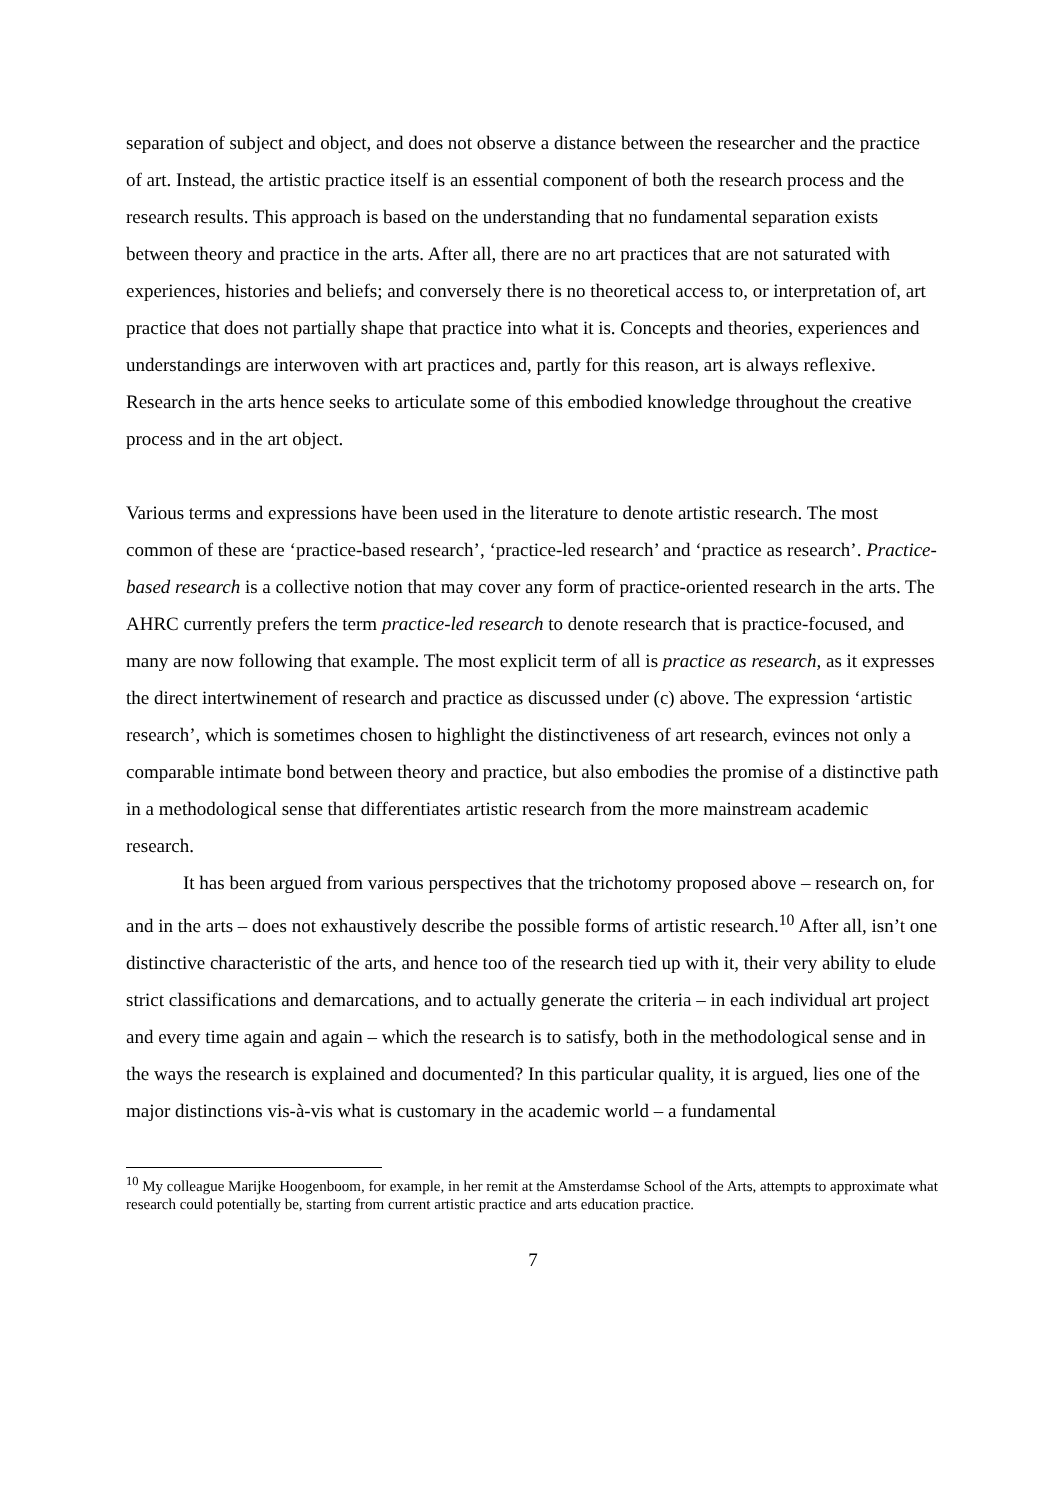separation of subject and object, and does not observe a distance between the researcher and the practice of art. Instead, the artistic practice itself is an essential component of both the research process and the research results. This approach is based on the understanding that no fundamental separation exists between theory and practice in the arts. After all, there are no art practices that are not saturated with experiences, histories and beliefs; and conversely there is no theoretical access to, or interpretation of, art practice that does not partially shape that practice into what it is. Concepts and theories, experiences and understandings are interwoven with art practices and, partly for this reason, art is always reflexive. Research in the arts hence seeks to articulate some of this embodied knowledge throughout the creative process and in the art object.
Various terms and expressions have been used in the literature to denote artistic research. The most common of these are ‘practice-based research’, ‘practice-led research’ and ‘practice as research’. Practice-based research is a collective notion that may cover any form of practice-oriented research in the arts. The AHRC currently prefers the term practice-led research to denote research that is practice-focused, and many are now following that example. The most explicit term of all is practice as research, as it expresses the direct intertwinement of research and practice as discussed under (c) above. The expression ‘artistic research’, which is sometimes chosen to highlight the distinctiveness of art research, evinces not only a comparable intimate bond between theory and practice, but also embodies the promise of a distinctive path in a methodological sense that differentiates artistic research from the more mainstream academic research.
It has been argued from various perspectives that the trichotomy proposed above – research on, for and in the arts – does not exhaustively describe the possible forms of artistic research.<sup>10</sup> After all, isn’t one distinctive characteristic of the arts, and hence too of the research tied up with it, their very ability to elude strict classifications and demarcations, and to actually generate the criteria – in each individual art project and every time again and again – which the research is to satisfy, both in the methodological sense and in the ways the research is explained and documented? In this particular quality, it is argued, lies one of the major distinctions vis-à-vis what is customary in the academic world – a fundamental
<sup>10</sup> My colleague Marijke Hoogenboom, for example, in her remit at the Amsterdamse School of the Arts, attempts to approximate what research could potentially be, starting from current artistic practice and arts education practice.
7